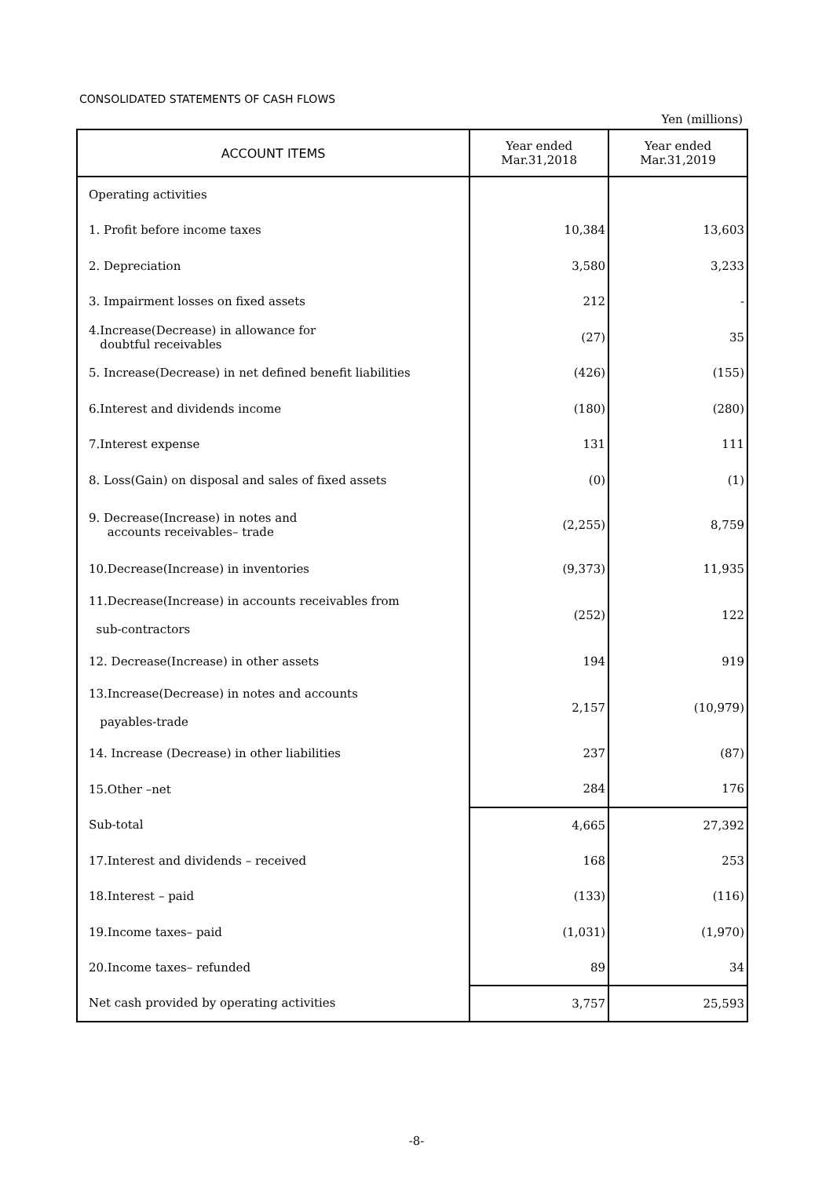CONSOLIDATED STATEMENTS OF CASH FLOWS
Yen (millions)
| ACCOUNT ITEMS | Year ended Mar.31,2018 | Year ended Mar.31,2019 |
| --- | --- | --- |
| Operating activities | | |
| 1. Profit before income taxes | 10,384 | 13,603 |
| 2. Depreciation | 3,580 | 3,233 |
| 3. Impairment losses on fixed assets | 212 | - |
| 4.Increase(Decrease) in allowance for doubtful receivables | (27) | 35 |
| 5. Increase(Decrease) in net defined benefit liabilities | (426) | (155) |
| 6.Interest and dividends income | (180) | (280) |
| 7.Interest expense | 131 | 111 |
| 8. Loss(Gain) on disposal and sales of fixed assets | (0) | (1) |
| 9. Decrease(Increase) in notes and accounts receivables– trade | (2,255) | 8,759 |
| 10.Decrease(Increase) in inventories | (9,373) | 11,935 |
| 11.Decrease(Increase) in accounts receivables from sub-contractors | (252) | 122 |
| 12. Decrease(Increase) in other assets | 194 | 919 |
| 13.Increase(Decrease) in notes and accounts payables-trade | 2,157 | (10,979) |
| 14. Increase (Decrease) in other liabilities | 237 | (87) |
| 15.Other –net | 284 | 176 |
| Sub-total | 4,665 | 27,392 |
| 17.Interest and dividends – received | 168 | 253 |
| 18.Interest – paid | (133) | (116) |
| 19.Income taxes– paid | (1,031) | (1,970) |
| 20.Income taxes– refunded | 89 | 34 |
| Net cash provided by operating activities | 3,757 | 25,593 |
-8-